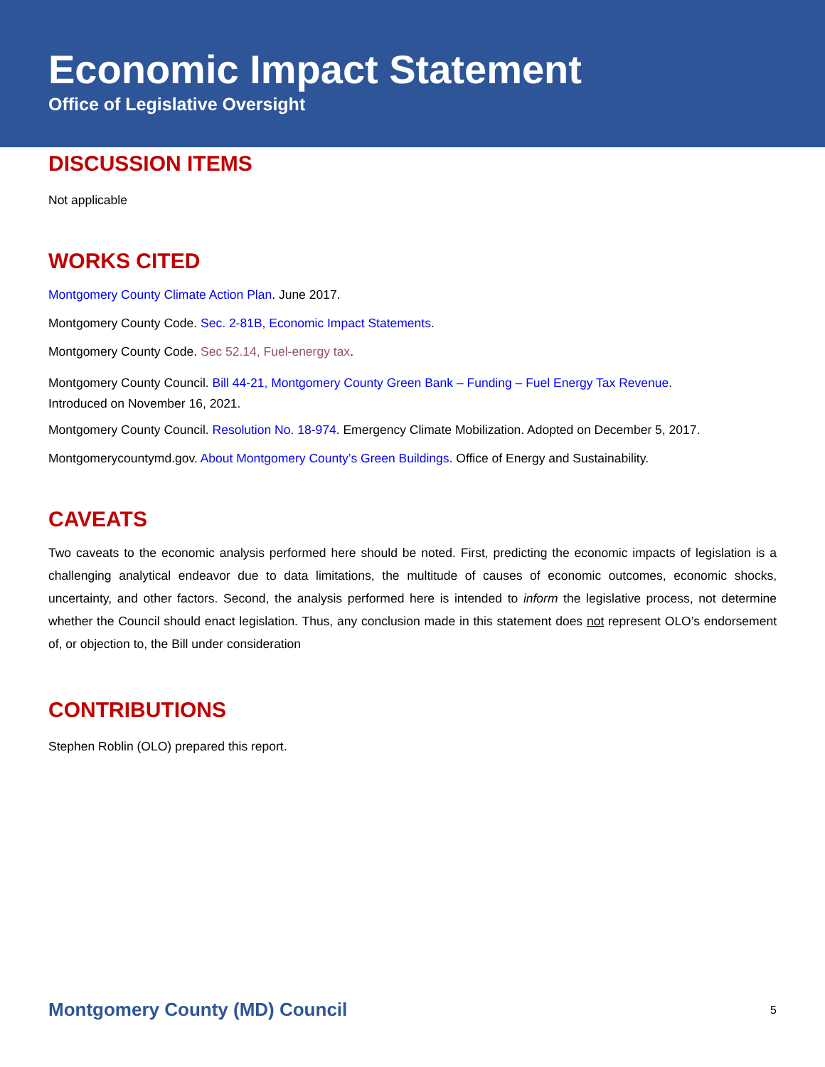Economic Impact Statement
Office of Legislative Oversight
DISCUSSION ITEMS
Not applicable
WORKS CITED
Montgomery County Climate Action Plan. June 2017.
Montgomery County Code. Sec. 2-81B, Economic Impact Statements.
Montgomery County Code. Sec 52.14, Fuel-energy tax.
Montgomery County Council. Bill 44-21, Montgomery County Green Bank – Funding – Fuel Energy Tax Revenue.
Introduced on November 16, 2021.
Montgomery County Council. Resolution No. 18-974. Emergency Climate Mobilization. Adopted on December 5, 2017.
Montgomerycountymd.gov. About Montgomery County’s Green Buildings. Office of Energy and Sustainability.
CAVEATS
Two caveats to the economic analysis performed here should be noted. First, predicting the economic impacts of legislation is a challenging analytical endeavor due to data limitations, the multitude of causes of economic outcomes, economic shocks, uncertainty, and other factors. Second, the analysis performed here is intended to inform the legislative process, not determine whether the Council should enact legislation. Thus, any conclusion made in this statement does not represent OLO’s endorsement of, or objection to, the Bill under consideration
CONTRIBUTIONS
Stephen Roblin (OLO) prepared this report.
Montgomery County (MD) Council 5